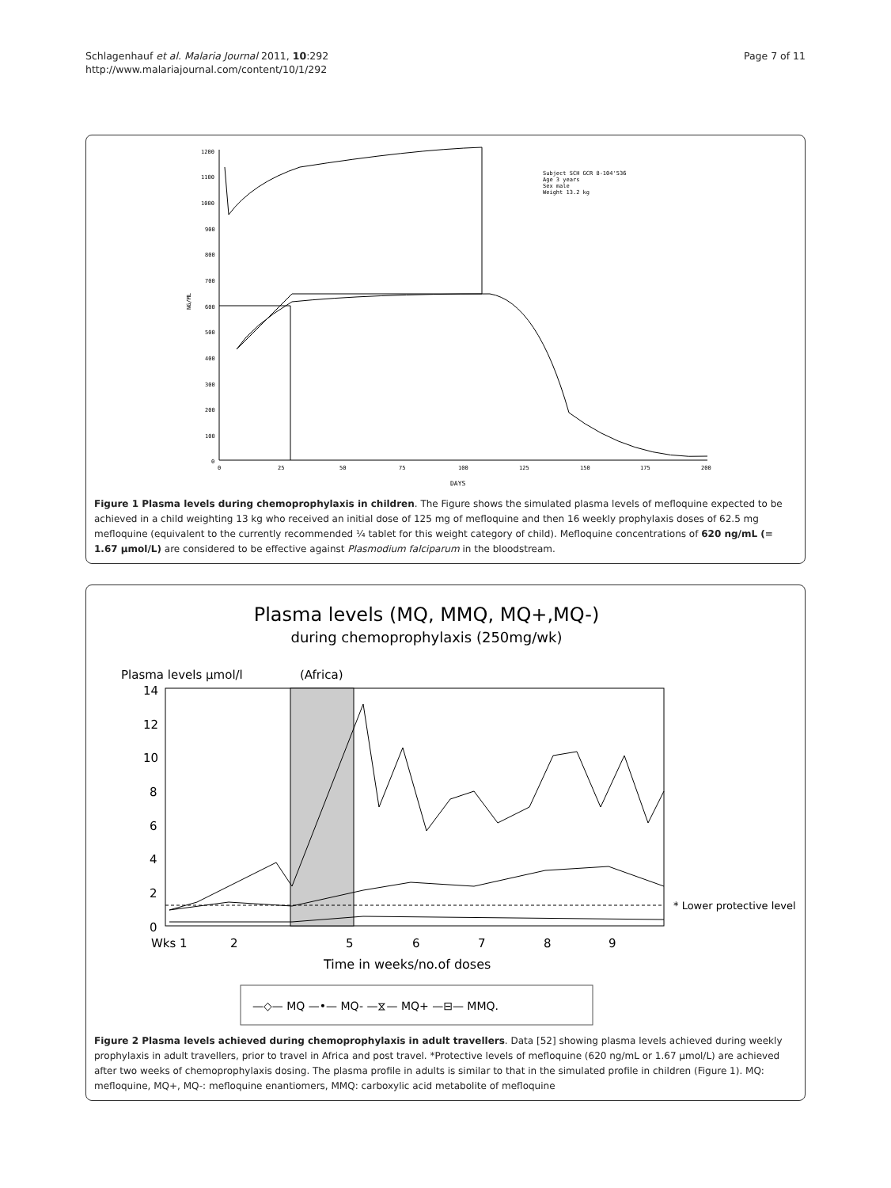Schlagenhauf et al. Malaria Journal 2011, 10:292
http://www.malariajournal.com/content/10/1/292
Page 7 of 11
1200
1100
1000
900
800
700
600
500
400
300
200
100
0
NG/ML
0
25
50
75
100
125
150
175
200
DAYS
Subject SCH GCR 8-104'536
Age 3 years
Sex male
Weight 13.2 kg
Figure 1 Plasma levels during chemoprophylaxis in children. The Figure shows the simulated plasma levels of mefloquine expected to be achieved in a child weighting 13 kg who received an initial dose of 125 mg of mefloquine and then 16 weekly prophylaxis doses of 62.5 mg mefloquine (equivalent to the currently recommended ¼ tablet for this weight category of child). Mefloquine concentrations of 620 ng/mL (= 1.67 µmol/L) are considered to be effective against Plasmodium falciparum in the bloodstream.
Plasma levels (MQ, MMQ, MQ+,MQ-)
during chemoprophylaxis (250mg/wk)
Plasma levels µmol/l
(Africa)
14
12
10
8
6
4
2
0
Wks 1
2
5
6
7
8
9
Time in weeks/no.of doses
* Lower protective level
—◇— MQ —•— MQ- —⧖— MQ+ —⊟— MMQ.
Figure 2 Plasma levels achieved during chemoprophylaxis in adult travellers. Data [52] showing plasma levels achieved during weekly prophylaxis in adult travellers, prior to travel in Africa and post travel. *Protective levels of mefloquine (620 ng/mL or 1.67 µmol/L) are achieved after two weeks of chemoprophylaxis dosing. The plasma profile in adults is similar to that in the simulated profile in children (Figure 1). MQ: mefloquine, MQ+, MQ-: mefloquine enantiomers, MMQ: carboxylic acid metabolite of mefloquine